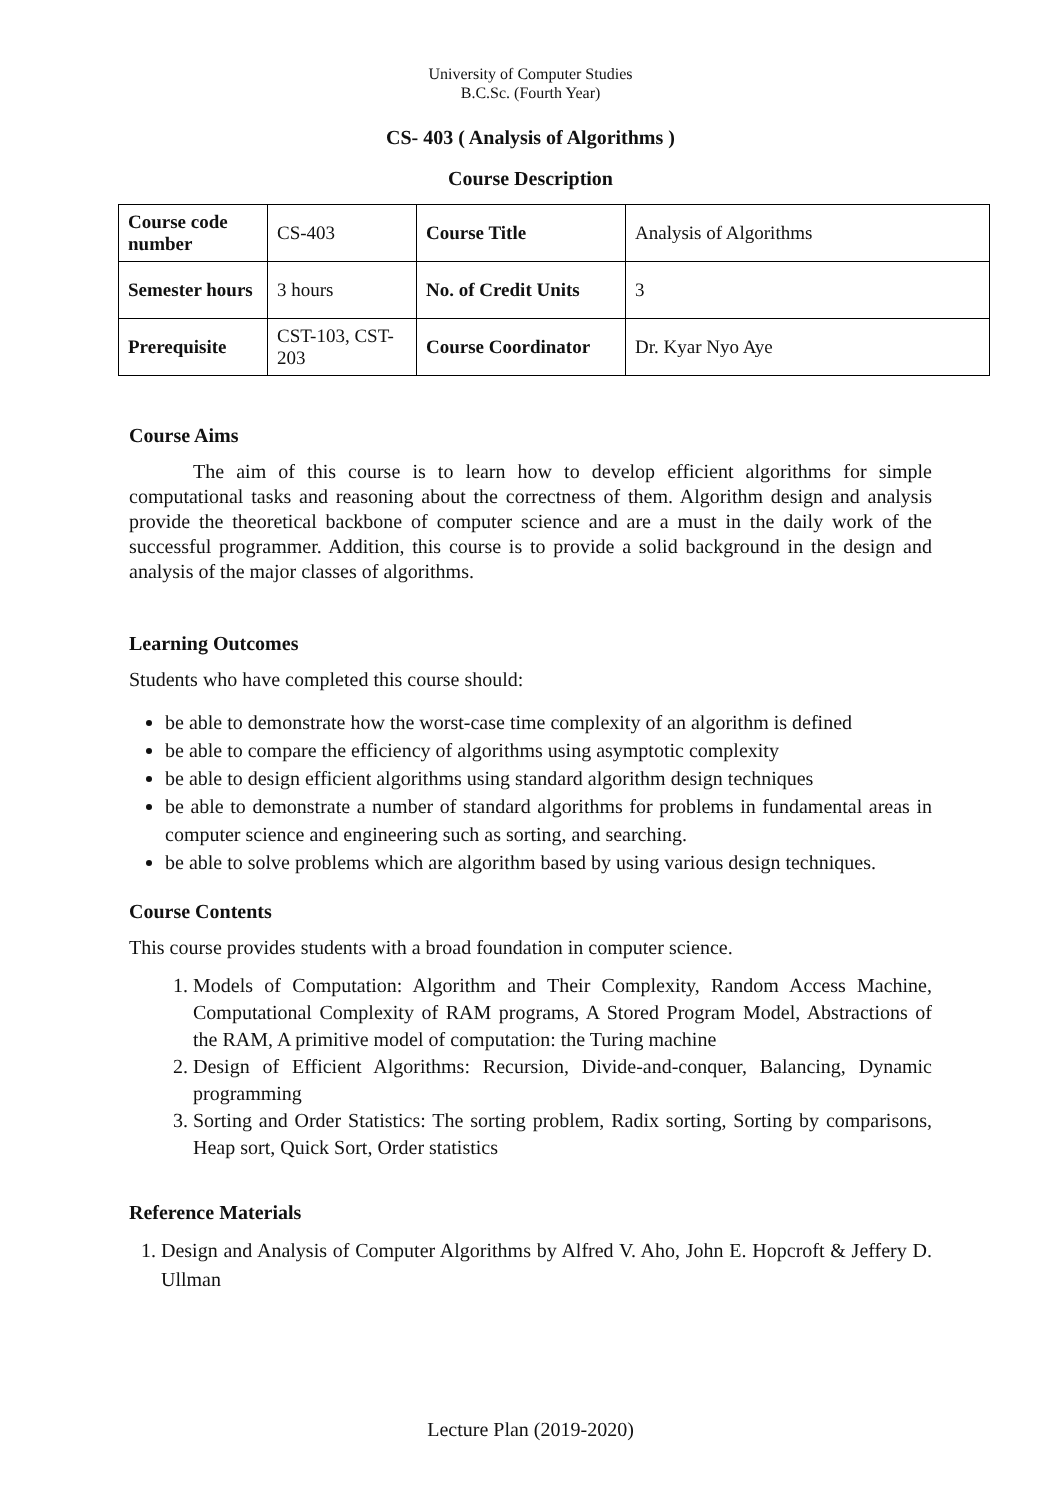University of Computer Studies
B.C.Sc. (Fourth Year)
CS- 403 ( Analysis of Algorithms )
Course Description
| Course code number | CS-403 | Course Title | Analysis of Algorithms |
| Semester hours | 3 hours | No. of Credit Units | 3 |
| Prerequisite | CST-103, CST-203 | Course Coordinator | Dr. Kyar Nyo Aye |
Course Aims
The aim of this course is to learn how to develop efficient algorithms for simple computational tasks and reasoning about the correctness of them. Algorithm design and analysis provide the theoretical backbone of computer science and are a must in the daily work of the successful programmer. Addition, this course is to provide a solid background in the design and analysis of the major classes of algorithms.
Learning Outcomes
Students who have completed this course should:
be able to demonstrate how the worst-case time complexity of an algorithm is defined
be able to compare the efficiency of algorithms using asymptotic complexity
be able to design efficient algorithms using standard algorithm design techniques
be able to demonstrate a number of standard algorithms for problems in fundamental areas in computer science and engineering such as sorting, and searching.
be able to solve problems which are algorithm based by using various design techniques.
Course Contents
This course provides students with a broad foundation in computer science.
1. Models of Computation: Algorithm and Their Complexity, Random Access Machine, Computational Complexity of RAM programs, A Stored Program Model, Abstractions of the RAM, A primitive model of computation: the Turing machine
2. Design of Efficient Algorithms: Recursion, Divide-and-conquer, Balancing, Dynamic programming
3. Sorting and Order Statistics: The sorting problem, Radix sorting, Sorting by comparisons, Heap sort, Quick Sort, Order statistics
Reference Materials
1. Design and Analysis of Computer Algorithms by Alfred V. Aho, John E. Hopcroft & Jeffery D. Ullman
Lecture Plan (2019-2020)